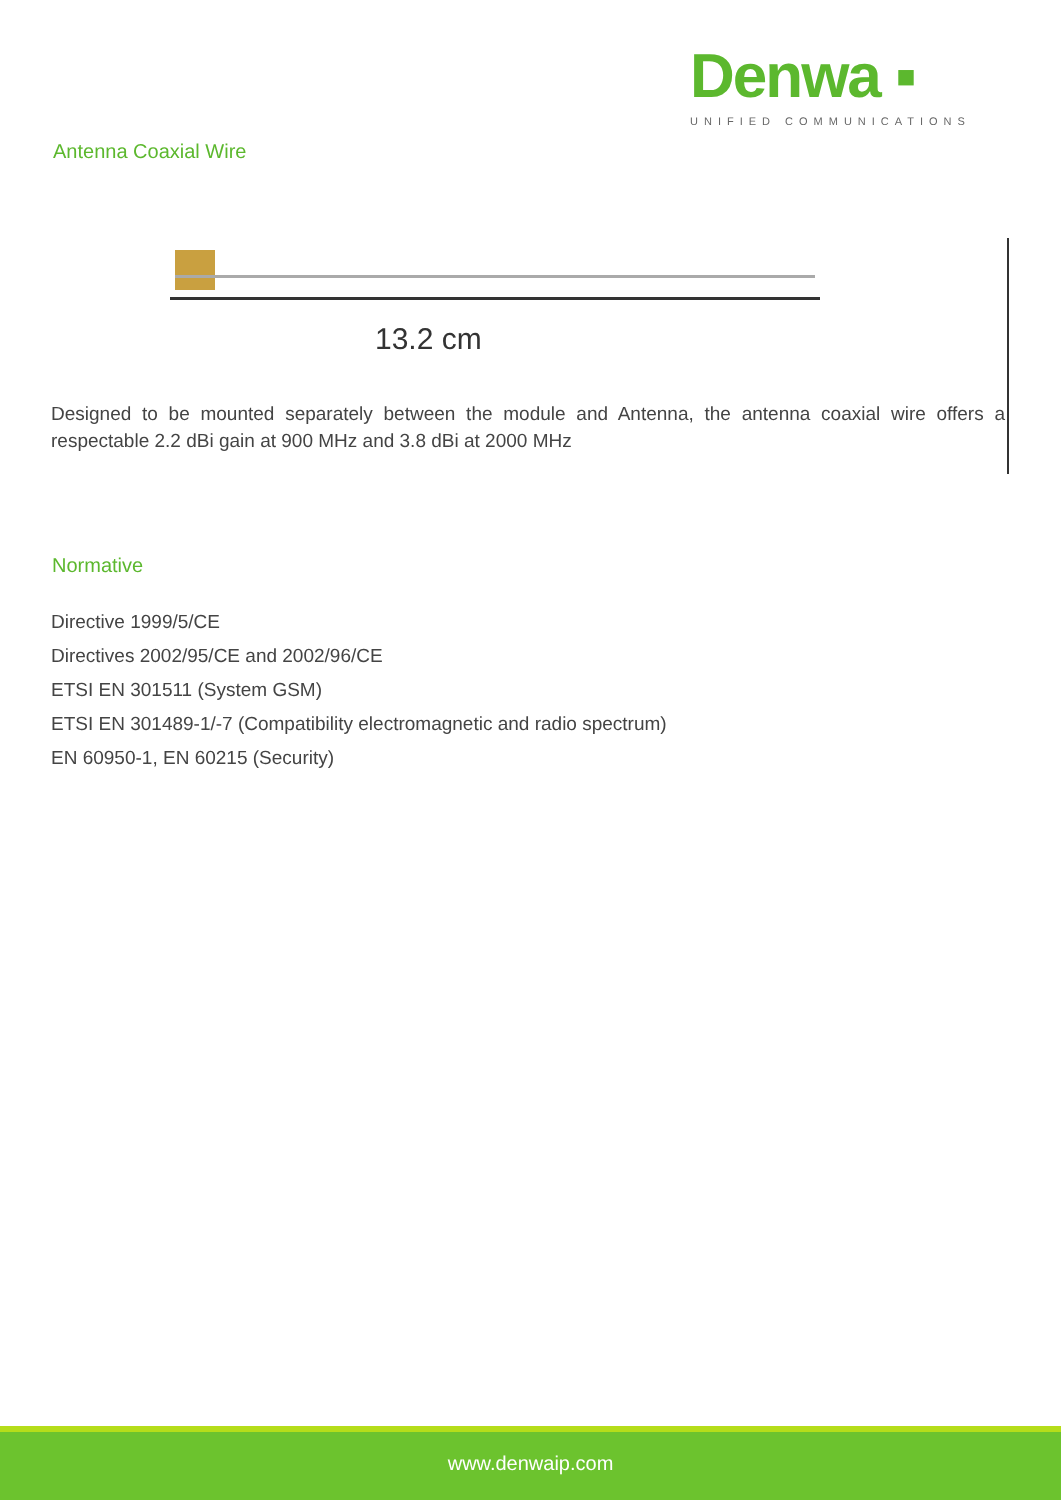Antenna Coaxial Wire
Denwa ▪
UNIFIED COMMUNICATIONS
13.2 cm
Designed to be mounted separately between the module and Antenna, the antenna coaxial wire offers a respectable 2.2 dBi gain at 900 MHz and 3.8 dBi at 2000 MHz
Normative
Directive 1999/5/CE
Directives 2002/95/CE and 2002/96/CE
ETSI EN 301511 (System GSM)
ETSI EN 301489-1/-7 (Compatibility electromagnetic and radio spectrum)
EN 60950-1, EN 60215 (Security)
www.denwaip.com